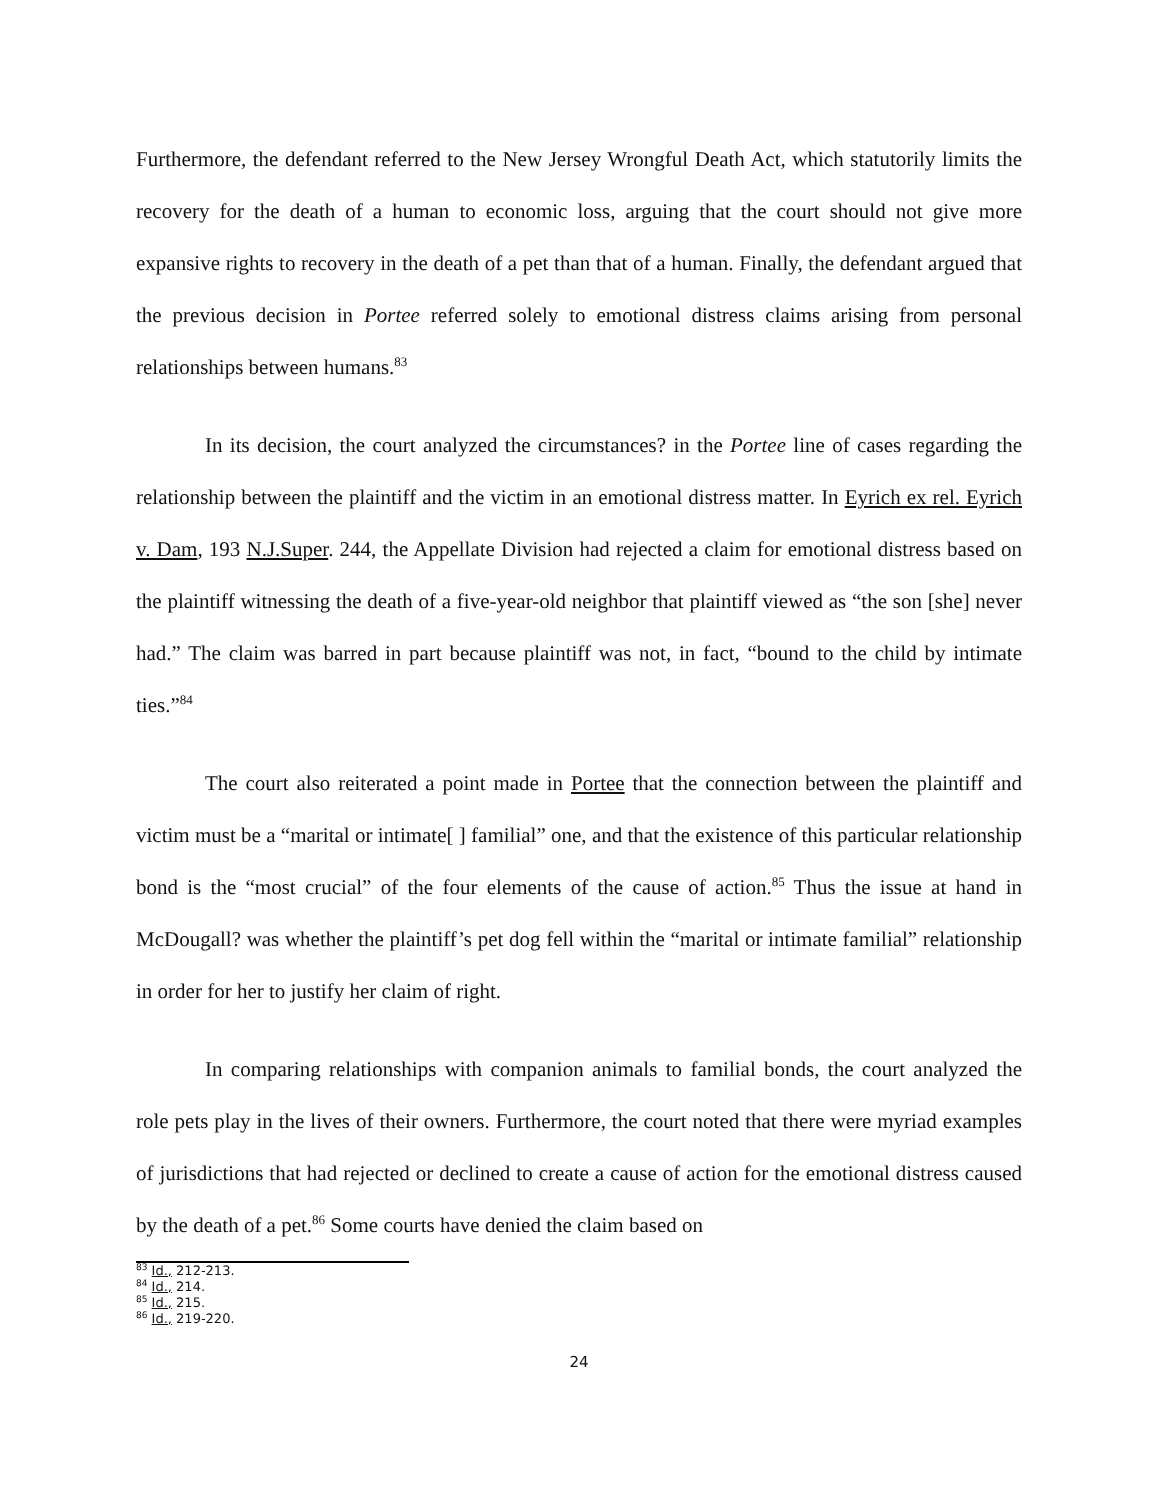Furthermore, the defendant referred to the New Jersey Wrongful Death Act, which statutorily limits the recovery for the death of a human to economic loss, arguing that the court should not give more expansive rights to recovery in the death of a pet than that of a human. Finally, the defendant argued that the previous decision in Portee referred solely to emotional distress claims arising from personal relationships between humans.<sup>83</sup>
In its decision, the court analyzed the circumstances? in the Portee line of cases regarding the relationship between the plaintiff and the victim in an emotional distress matter. In Eyrich ex rel. Eyrich v. Dam, 193 N.J.Super. 244, the Appellate Division had rejected a claim for emotional distress based on the plaintiff witnessing the death of a five-year-old neighbor that plaintiff viewed as “the son [she] never had.” The claim was barred in part because plaintiff was not, in fact, “bound to the child by intimate ties.”<sup>84</sup>
The court also reiterated a point made in Portee that the connection between the plaintiff and victim must be a “marital or intimate[ ] familial” one, and that the existence of this particular relationship bond is the “most crucial” of the four elements of the cause of action.<sup>85</sup> Thus the issue at hand in McDougall? was whether the plaintiff’s pet dog fell within the “marital or intimate familial” relationship in order for her to justify her claim of right.
In comparing relationships with companion animals to familial bonds, the court analyzed the role pets play in the lives of their owners. Furthermore, the court noted that there were myriad examples of jurisdictions that had rejected or declined to create a cause of action for the emotional distress caused by the death of a pet.<sup>86</sup> Some courts have denied the claim based on
<sup>83</sup> Id., 212-213.
<sup>84</sup> Id., 214.
<sup>85</sup> Id., 215.
<sup>86</sup> Id., 219-220.
24